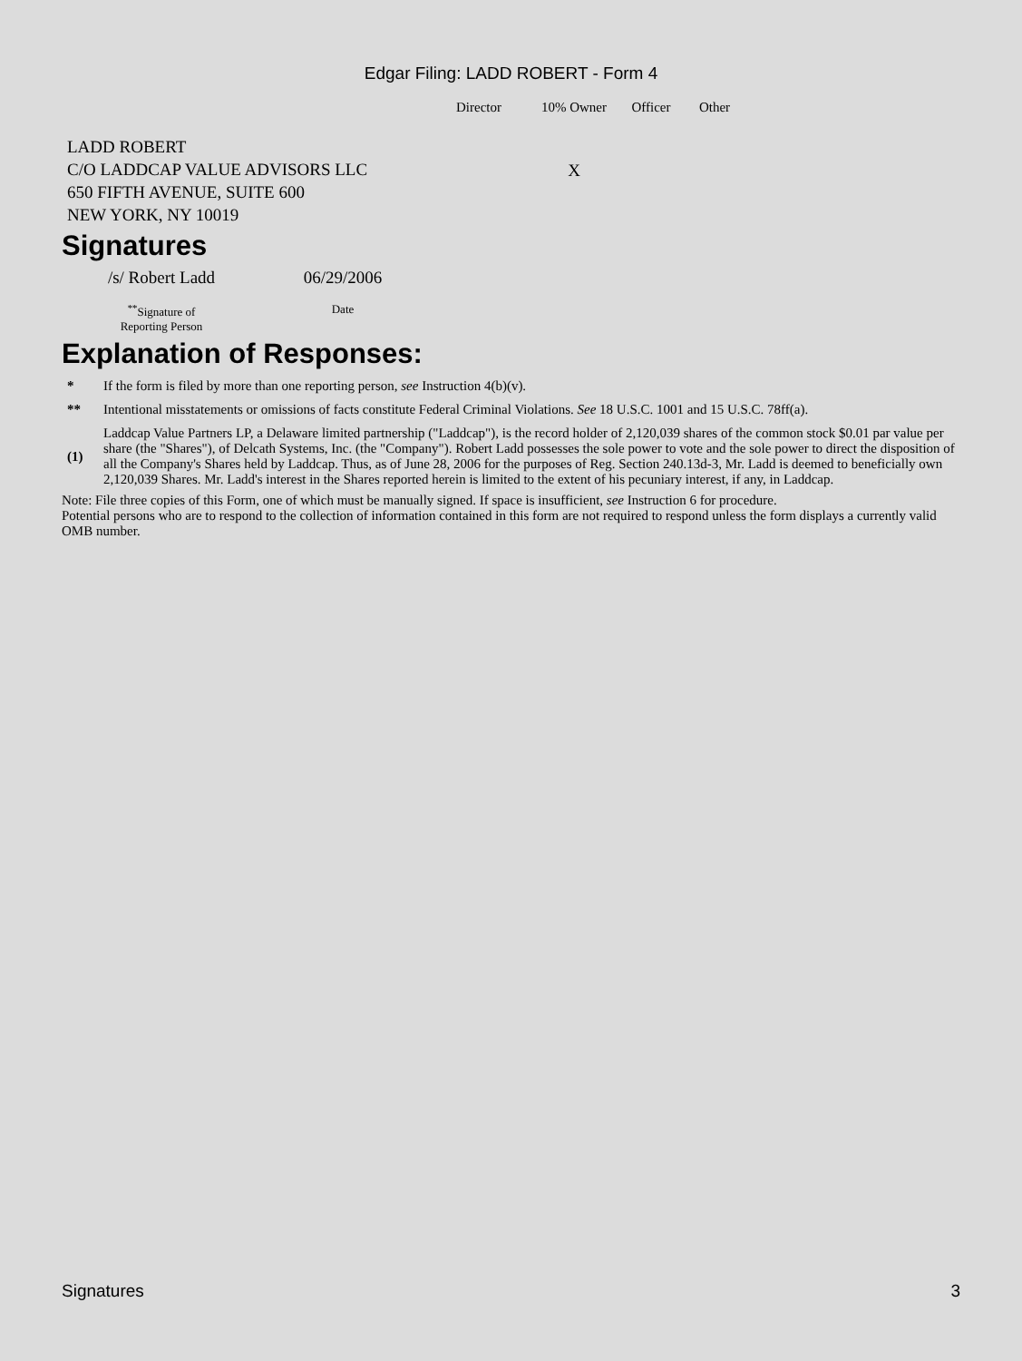Edgar Filing: LADD ROBERT - Form 4
| | Director | 10% Owner | Officer | Other |
| --- | --- | --- | --- | --- |
| LADD ROBERT C/O LADDCAP VALUE ADVISORS LLC 650 FIFTH AVENUE, SUITE 600 NEW YORK, NY 10019 | | X | | |
Signatures
| /s/ Robert Ladd | 06/29/2006 |
| <sup>**</sup> Signature of Reporting Person | Date |
Explanation of Responses:
| * | If the form is filed by more than one reporting person, see Instruction 4(b)(v). |
| ** | Intentional misstatements or omissions of facts constitute Federal Criminal Violations. See 18 U.S.C. 1001 and 15 U.S.C. 78ff(a). |
| (1) | Laddcap Value Partners LP, a Delaware limited partnership ("Laddcap"), is the record holder of 2,120,039 shares of the common stock $0.01 par value per share (the "Shares"), of Delcath Systems, Inc. (the "Company"). Robert Ladd possesses the sole power to vote and the sole power to direct the disposition of all the Company's Shares held by Laddcap. Thus, as of June 28, 2006 for the purposes of Reg. Section 240.13d-3, Mr. Ladd is deemed to beneficially own 2,120,039 Shares. Mr. Ladd's interest in the Shares reported herein is limited to the extent of his pecuniary interest, if any, in Laddcap. |
Note: File three copies of this Form, one of which must be manually signed. If space is insufficient, see Instruction 6 for procedure.
Potential persons who are to respond to the collection of information contained in this form are not required to respond unless the form displays a currently valid OMB number.
Signatures 3